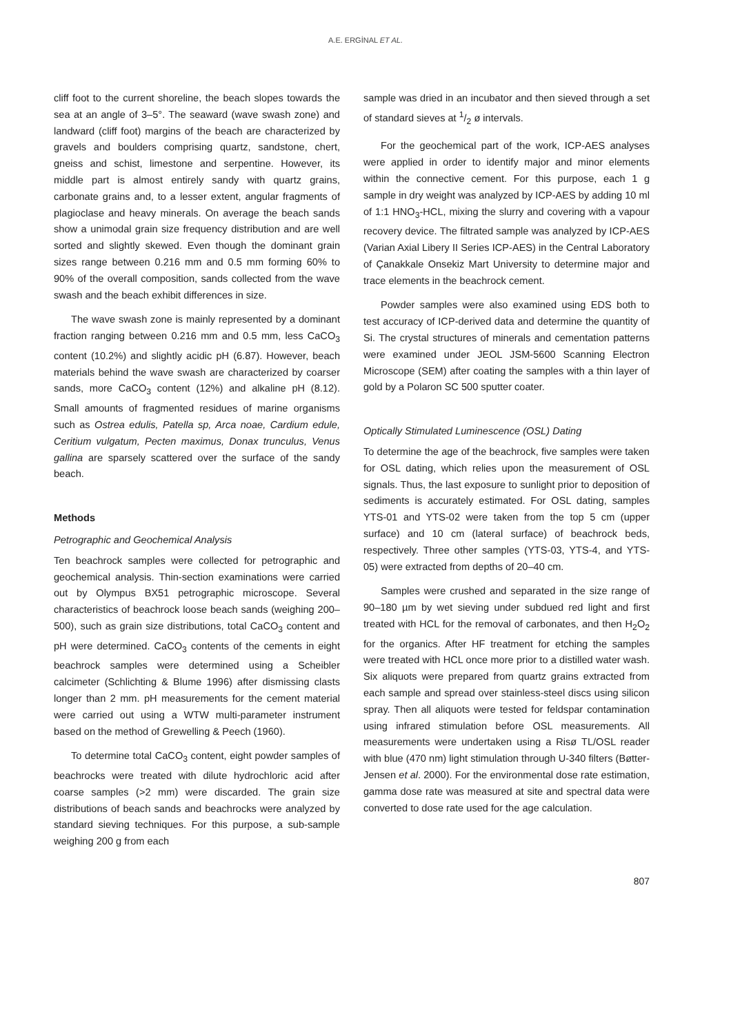A.E. ERGİNAL ET AL.
cliff foot to the current shoreline, the beach slopes towards the sea at an angle of 3–5°. The seaward (wave swash zone) and landward (cliff foot) margins of the beach are characterized by gravels and boulders comprising quartz, sandstone, chert, gneiss and schist, limestone and serpentine. However, its middle part is almost entirely sandy with quartz grains, carbonate grains and, to a lesser extent, angular fragments of plagioclase and heavy minerals. On average the beach sands show a unimodal grain size frequency distribution and are well sorted and slightly skewed. Even though the dominant grain sizes range between 0.216 mm and 0.5 mm forming 60% to 90% of the overall composition, sands collected from the wave swash and the beach exhibit differences in size.
The wave swash zone is mainly represented by a dominant fraction ranging between 0.216 mm and 0.5 mm, less CaCO<sub>3</sub> content (10.2%) and slightly acidic pH (6.87). However, beach materials behind the wave swash are characterized by coarser sands, more CaCO<sub>3</sub> content (12%) and alkaline pH (8.12). Small amounts of fragmented residues of marine organisms such as Ostrea edulis, Patella sp, Arca noae, Cardium edule, Ceritium vulgatum, Pecten maximus, Donax trunculus, Venus gallina are sparsely scattered over the surface of the sandy beach.
Methods
Petrographic and Geochemical Analysis
Ten beachrock samples were collected for petrographic and geochemical analysis. Thin-section examinations were carried out by Olympus BX51 petrographic microscope. Several characteristics of beachrock loose beach sands (weighing 200–500), such as grain size distributions, total CaCO<sub>3</sub> content and pH were determined. CaCO<sub>3</sub> contents of the cements in eight beachrock samples were determined using a Scheibler calcimeter (Schlichting & Blume 1996) after dismissing clasts longer than 2 mm. pH measurements for the cement material were carried out using a WTW multi-parameter instrument based on the method of Grewelling & Peech (1960).
To determine total CaCO<sub>3</sub> content, eight powder samples of beachrocks were treated with dilute hydrochloric acid after coarse samples (>2 mm) were discarded. The grain size distributions of beach sands and beachrocks were analyzed by standard sieving techniques. For this purpose, a sub-sample weighing 200 g from each
sample was dried in an incubator and then sieved through a set of standard sieves at 1/2 ø intervals.
For the geochemical part of the work, ICP-AES analyses were applied in order to identify major and minor elements within the connective cement. For this purpose, each 1 g sample in dry weight was analyzed by ICP-AES by adding 10 ml of 1:1 HNO<sub>3</sub>-HCL, mixing the slurry and covering with a vapour recovery device. The filtrated sample was analyzed by ICP-AES (Varian Axial Libery II Series ICP-AES) in the Central Laboratory of Çanakkale Onsekiz Mart University to determine major and trace elements in the beachrock cement.
Powder samples were also examined using EDS both to test accuracy of ICP-derived data and determine the quantity of Si. The crystal structures of minerals and cementation patterns were examined under JEOL JSM-5600 Scanning Electron Microscope (SEM) after coating the samples with a thin layer of gold by a Polaron SC 500 sputter coater.
Optically Stimulated Luminescence (OSL) Dating
To determine the age of the beachrock, five samples were taken for OSL dating, which relies upon the measurement of OSL signals. Thus, the last exposure to sunlight prior to deposition of sediments is accurately estimated. For OSL dating, samples YTS-01 and YTS-02 were taken from the top 5 cm (upper surface) and 10 cm (lateral surface) of beachrock beds, respectively. Three other samples (YTS-03, YTS-4, and YTS-05) were extracted from depths of 20–40 cm.
Samples were crushed and separated in the size range of 90–180 µm by wet sieving under subdued red light and first treated with HCL for the removal of carbonates, and then H<sub>2</sub>O<sub>2</sub> for the organics. After HF treatment for etching the samples were treated with HCL once more prior to a distilled water wash. Six aliquots were prepared from quartz grains extracted from each sample and spread over stainless-steel discs using silicon spray. Then all aliquots were tested for feldspar contamination using infrared stimulation before OSL measurements. All measurements were undertaken using a Risø TL/OSL reader with blue (470 nm) light stimulation through U-340 filters (Bøtter-Jensen et al. 2000). For the environmental dose rate estimation, gamma dose rate was measured at site and spectral data were converted to dose rate used for the age calculation.
807